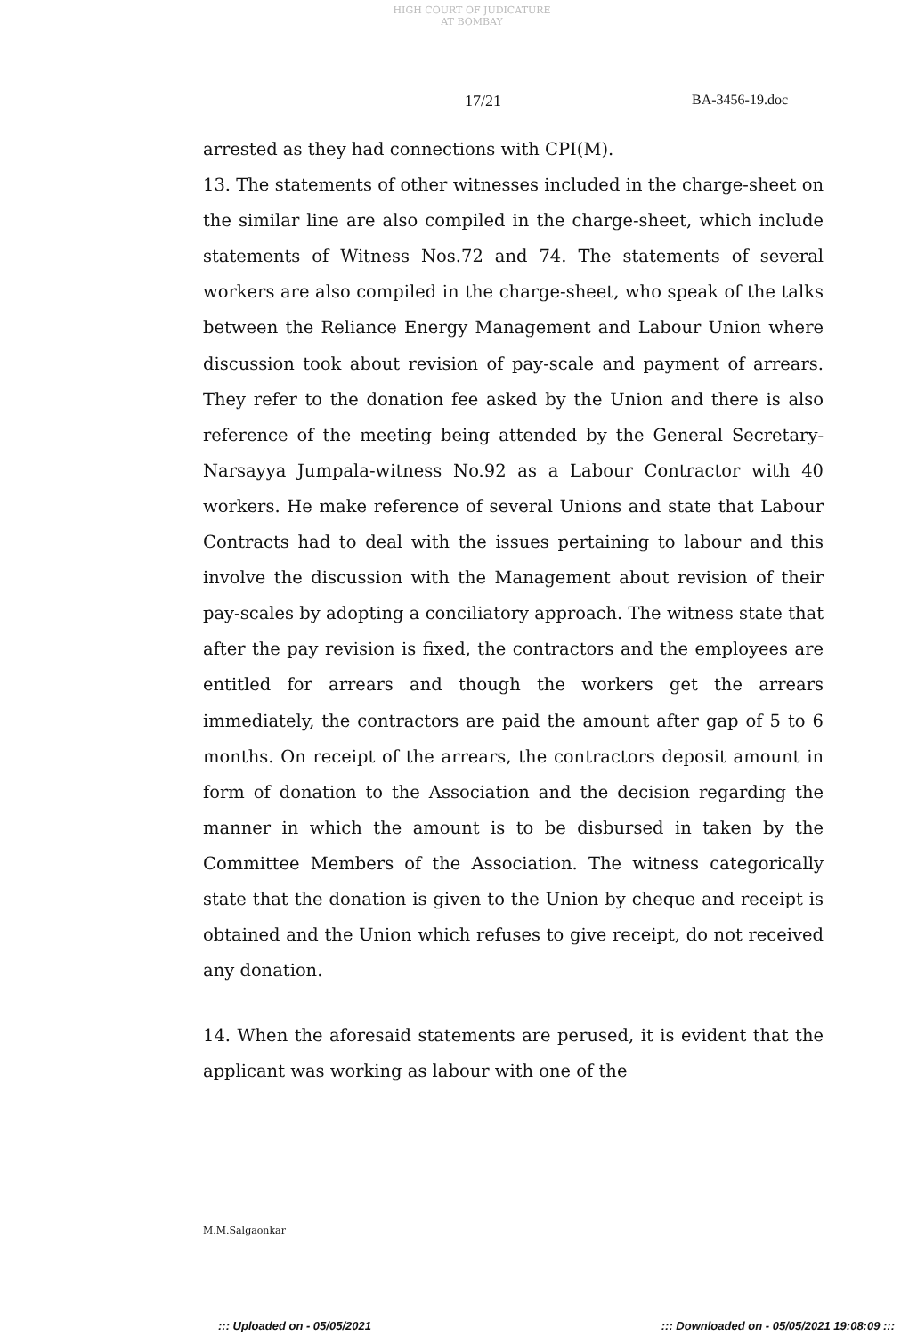HIGH COURT OF JUDICATURE AT BOMBAY
17/21 BA-3456-19.doc
arrested as they had connections with CPI(M).
13. The statements of other witnesses included in the charge-sheet on the similar line are also compiled in the charge-sheet, which include statements of Witness Nos.72 and 74. The statements of several workers are also compiled in the charge-sheet, who speak of the talks between the Reliance Energy Management and Labour Union where discussion took about revision of pay-scale and payment of arrears. They refer to the donation fee asked by the Union and there is also reference of the meeting being attended by the General Secretary-Narsayya Jumpala-witness No.92 as a Labour Contractor with 40 workers. He make reference of several Unions and state that Labour Contracts had to deal with the issues pertaining to labour and this involve the discussion with the Management about revision of their pay-scales by adopting a conciliatory approach. The witness state that after the pay revision is fixed, the contractors and the employees are entitled for arrears and though the workers get the arrears immediately, the contractors are paid the amount after gap of 5 to 6 months. On receipt of the arrears, the contractors deposit amount in form of donation to the Association and the decision regarding the manner in which the amount is to be disbursed in taken by the Committee Members of the Association. The witness categorically state that the donation is given to the Union by cheque and receipt is obtained and the Union which refuses to give receipt, do not received any donation.
14. When the aforesaid statements are perused, it is evident that the applicant was working as labour with one of the
M.M.Salgaonkar
::: Uploaded on - 05/05/2021 ::: Downloaded on - 05/05/2021 19:08:09 :::